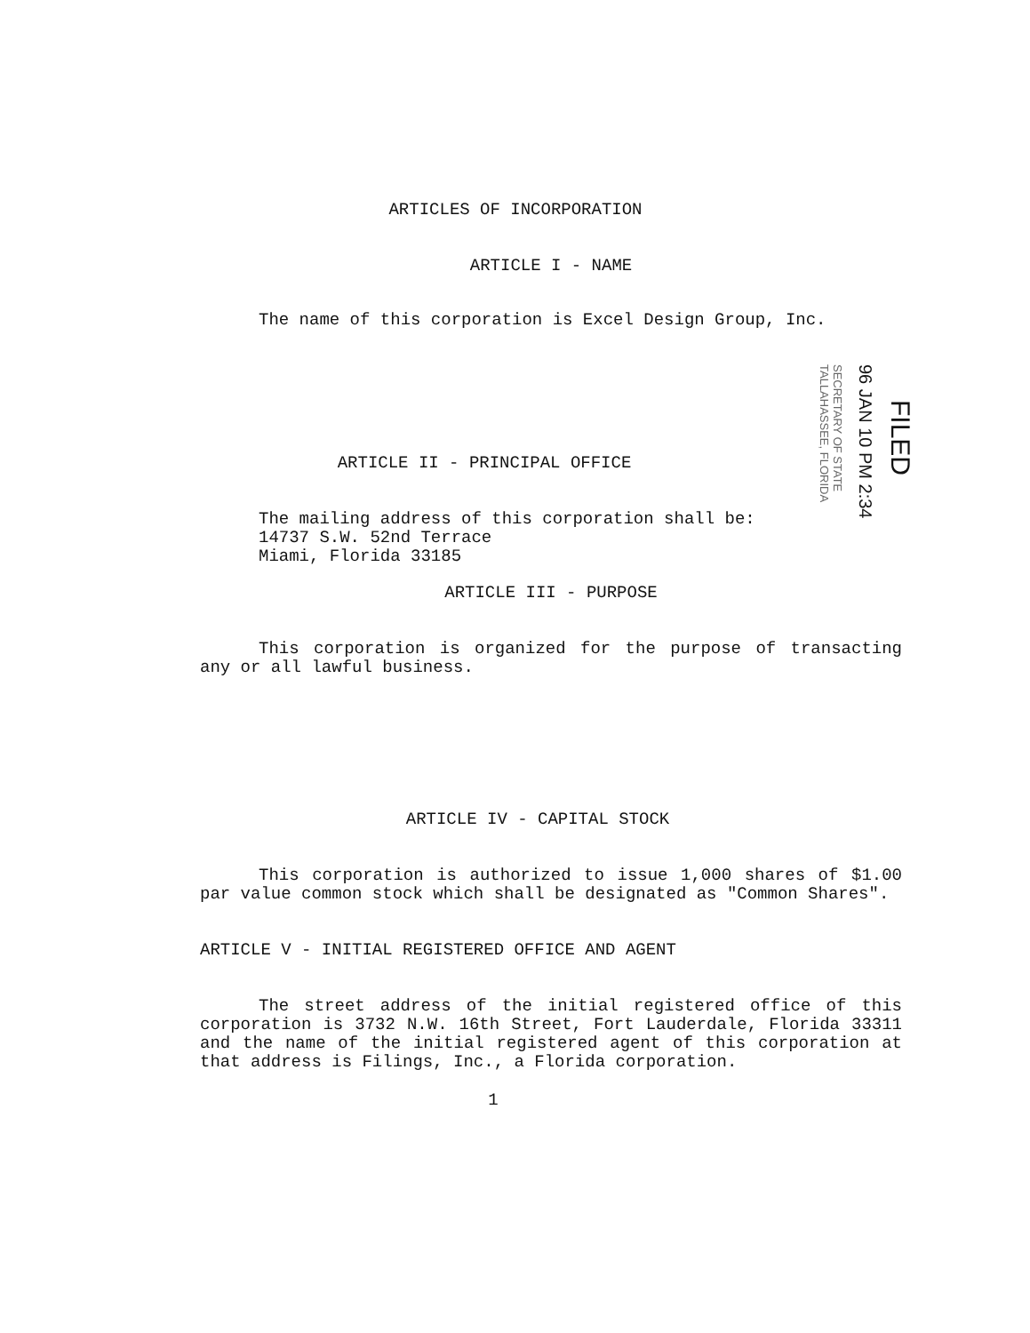ARTICLES OF INCORPORATION
ARTICLE I - NAME
The name of this corporation is Excel Design Group, Inc.
ARTICLE II - PRINCIPAL OFFICE
The mailing address of this corporation shall be:
14737 S.W. 52nd Terrace
Miami, Florida 33185
ARTICLE III - PURPOSE
This corporation is organized for the purpose of transacting any or all lawful business.
ARTICLE IV - CAPITAL STOCK
This corporation is authorized to issue 1,000 shares of $1.00 par value common stock which shall be designated as "Common Shares".
ARTICLE V - INITIAL REGISTERED OFFICE AND AGENT
The street address of the initial registered office of this corporation is 3732 N.W. 16th Street, Fort Lauderdale, Florida 33311 and the name of the initial registered agent of this corporation at that address is Filings, Inc., a Florida corporation.
1
FILED
96 JAN 10 PM 2:34
SECRETARY OF STATE
TALLAHASSEE, FLORIDA